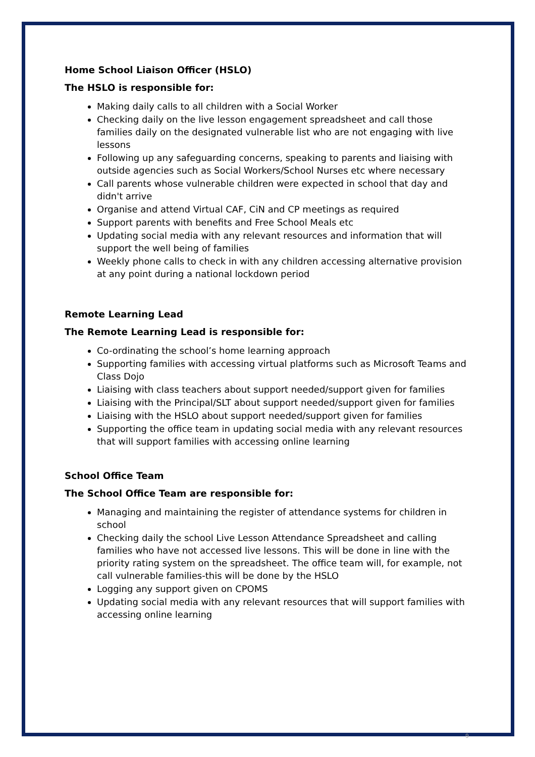Home School Liaison Officer (HSLO)
The HSLO is responsible for:
Making daily calls to all children with a Social Worker
Checking daily on the live lesson engagement spreadsheet and call those families daily on the designated vulnerable list who are not engaging with live lessons
Following up any safeguarding concerns, speaking to parents and liaising with outside agencies such as Social Workers/School Nurses etc where necessary
Call parents whose vulnerable children were expected in school that day and didn't arrive
Organise and attend Virtual CAF, CiN and CP meetings as required
Support parents with benefits and Free School Meals etc
Updating social media with any relevant resources and information that will support the well being of families
Weekly phone calls to check in with any children accessing alternative provision at any point during a national lockdown period
Remote Learning Lead
The Remote Learning Lead is responsible for:
Co-ordinating the school’s home learning approach
Supporting families with accessing virtual platforms such as Microsoft Teams and Class Dojo
Liaising with class teachers about support needed/support given for families
Liaising with the Principal/SLT about support needed/support given for families
Liaising with the HSLO about support needed/support given for families
Supporting the office team in updating social media with any relevant resources that will support families with accessing online learning
School Office Team
The School Office Team are responsible for:
Managing and maintaining the register of attendance systems for children in school
Checking daily the school Live Lesson Attendance Spreadsheet and calling families who have not accessed live lessons. This will be done in line with the priority rating system on the spreadsheet. The office team will, for example, not call vulnerable families-this will be done by the HSLO
Logging any support given on CPOMS
Updating social media with any relevant resources that will support families with accessing online learning
9